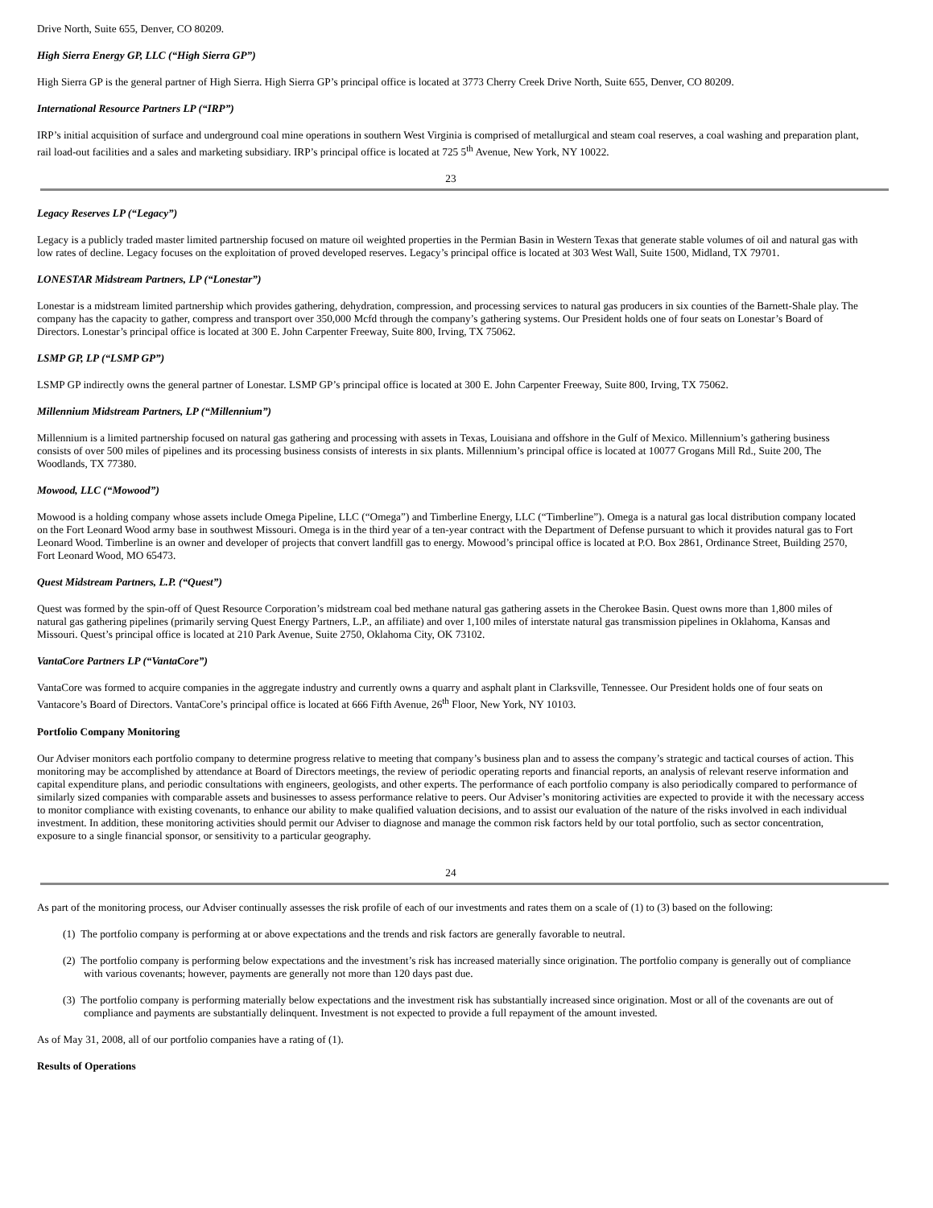Drive North, Suite 655, Denver, CO 80209.
High Sierra Energy GP, LLC (“High Sierra GP”)
High Sierra GP is the general partner of High Sierra. High Sierra GP’s principal office is located at 3773 Cherry Creek Drive North, Suite 655, Denver, CO 80209.
International Resource Partners LP (“IRP”)
IRP’s initial acquisition of surface and underground coal mine operations in southern West Virginia is comprised of metallurgical and steam coal reserves, a coal washing and preparation plant, rail load-out facilities and a sales and marketing subsidiary. IRP’s principal office is located at 725 5<sup>th</sup> Avenue, New York, NY 10022.
23
Legacy Reserves LP (“Legacy”)
Legacy is a publicly traded master limited partnership focused on mature oil weighted properties in the Permian Basin in Western Texas that generate stable volumes of oil and natural gas with low rates of decline. Legacy focuses on the exploitation of proved developed reserves. Legacy’s principal office is located at 303 West Wall, Suite 1500, Midland, TX 79701.
LONESTAR Midstream Partners, LP (“Lonestar”)
Lonestar is a midstream limited partnership which provides gathering, dehydration, compression, and processing services to natural gas producers in six counties of the Barnett-Shale play. The company has the capacity to gather, compress and transport over 350,000 Mcfd through the company’s gathering systems. Our President holds one of four seats on Lonestar’s Board of Directors. Lonestar’s principal office is located at 300 E. John Carpenter Freeway, Suite 800, Irving, TX 75062.
LSMP GP, LP (“LSMP GP”)
LSMP GP indirectly owns the general partner of Lonestar. LSMP GP’s principal office is located at 300 E. John Carpenter Freeway, Suite 800, Irving, TX 75062.
Millennium Midstream Partners, LP (“Millennium”)
Millennium is a limited partnership focused on natural gas gathering and processing with assets in Texas, Louisiana and offshore in the Gulf of Mexico. Millennium’s gathering business consists of over 500 miles of pipelines and its processing business consists of interests in six plants. Millennium’s principal office is located at 10077 Grogans Mill Rd., Suite 200, The Woodlands, TX 77380.
Mowood, LLC (“Mowood”)
Mowood is a holding company whose assets include Omega Pipeline, LLC (“Omega”) and Timberline Energy, LLC (“Timberline”). Omega is a natural gas local distribution company located on the Fort Leonard Wood army base in southwest Missouri. Omega is in the third year of a ten-year contract with the Department of Defense pursuant to which it provides natural gas to Fort Leonard Wood. Timberline is an owner and developer of projects that convert landfill gas to energy. Mowood’s principal office is located at P.O. Box 2861, Ordinance Street, Building 2570, Fort Leonard Wood, MO 65473.
Quest Midstream Partners, L.P. (“Quest”)
Quest was formed by the spin-off of Quest Resource Corporation’s midstream coal bed methane natural gas gathering assets in the Cherokee Basin. Quest owns more than 1,800 miles of natural gas gathering pipelines (primarily serving Quest Energy Partners, L.P., an affiliate) and over 1,100 miles of interstate natural gas transmission pipelines in Oklahoma, Kansas and Missouri. Quest’s principal office is located at 210 Park Avenue, Suite 2750, Oklahoma City, OK 73102.
VantaCore Partners LP (“VantaCore”)
VantaCore was formed to acquire companies in the aggregate industry and currently owns a quarry and asphalt plant in Clarksville, Tennessee. Our President holds one of four seats on Vantacore’s Board of Directors. VantaCore’s principal office is located at 666 Fifth Avenue, 26<sup>th</sup> Floor, New York, NY 10103.
Portfolio Company Monitoring
Our Adviser monitors each portfolio company to determine progress relative to meeting that company’s business plan and to assess the company’s strategic and tactical courses of action. This monitoring may be accomplished by attendance at Board of Directors meetings, the review of periodic operating reports and financial reports, an analysis of relevant reserve information and capital expenditure plans, and periodic consultations with engineers, geologists, and other experts. The performance of each portfolio company is also periodically compared to performance of similarly sized companies with comparable assets and businesses to assess performance relative to peers. Our Adviser’s monitoring activities are expected to provide it with the necessary access to monitor compliance with existing covenants, to enhance our ability to make qualified valuation decisions, and to assist our evaluation of the nature of the risks involved in each individual investment. In addition, these monitoring activities should permit our Adviser to diagnose and manage the common risk factors held by our total portfolio, such as sector concentration, exposure to a single financial sponsor, or sensitivity to a particular geography.
24
As part of the monitoring process, our Adviser continually assesses the risk profile of each of our investments and rates them on a scale of (1) to (3) based on the following:
(1) The portfolio company is performing at or above expectations and the trends and risk factors are generally favorable to neutral.
(2) The portfolio company is performing below expectations and the investment’s risk has increased materially since origination. The portfolio company is generally out of compliance with various covenants; however, payments are generally not more than 120 days past due.
(3) The portfolio company is performing materially below expectations and the investment risk has substantially increased since origination. Most or all of the covenants are out of compliance and payments are substantially delinquent. Investment is not expected to provide a full repayment of the amount invested.
As of May 31, 2008, all of our portfolio companies have a rating of (1).
Results of Operations